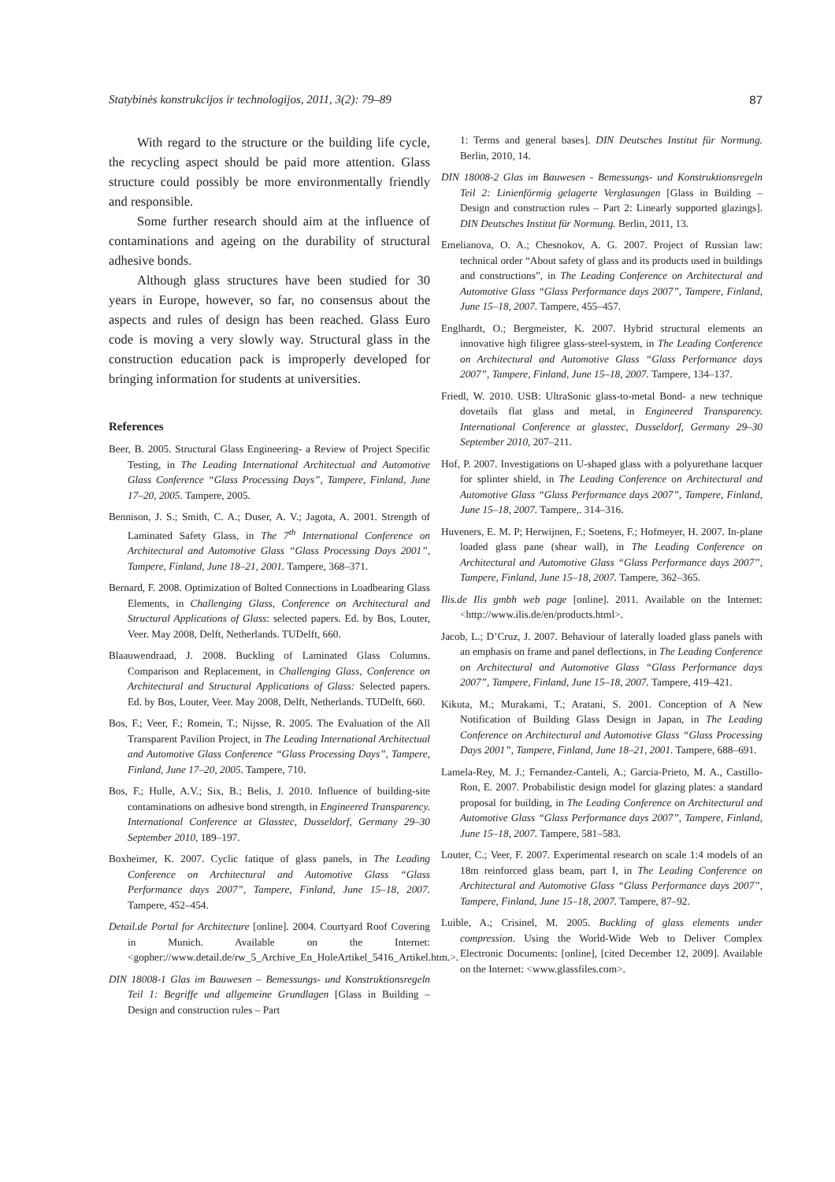Statybinės konstrukcijos ir technologijos, 2011, 3(2): 79–89 87
With regard to the structure or the building life cycle, the recycling aspect should be paid more attention. Glass structure could possibly be more environmentally friendly and responsible.
Some further research should aim at the influence of contaminations and ageing on the durability of structural adhesive bonds.
Although glass structures have been studied for 30 years in Europe, however, so far, no consensus about the aspects and rules of design has been reached. Glass Euro code is moving a very slowly way. Structural glass in the construction education pack is improperly developed for bringing information for students at universities.
References
Beer, B. 2005. Structural Glass Engineering- a Review of Project Specific Testing, in The Leading International Architectual and Automotive Glass Conference “Glass Processing Days”, Tampere, Finland, June 17–20, 2005. Tampere, 2005.
Bennison, J. S.; Smith, C. A.; Duser, A. V.; Jagota, A. 2001. Strength of Laminated Safety Glass, in The 7<sup>th</sup> International Conference on Architectural and Automotive Glass “Glass Processing Days 2001”, Tampere, Finland, June 18–21, 2001. Tampere, 368–371.
Bernard, F. 2008. Optimization of Bolted Connections in Loadbearing Glass Elements, in Challenging Glass, Conference on Architectural and Structural Applications of Glass: selected papers. Ed. by Bos, Louter, Veer. May 2008, Delft, Netherlands. TUDelft, 660.
Blaauwendraad, J. 2008. Buckling of Laminated Glass Columns. Comparison and Replacement, in Challenging Glass, Conference on Architectural and Structural Applications of Glass: Selected papers. Ed. by Bos, Louter, Veer. May 2008, Delft, Netherlands. TUDelft, 660.
Bos, F.; Veer, F.; Romein, T.; Nijsse, R. 2005. The Evaluation of the All Transparent Pavilion Project, in The Leading International Architectual and Automotive Glass Conference “Glass Processing Days”, Tampere, Finland, June 17–20, 2005. Tampere, 710.
Bos, F.; Hulle, A.V.; Six, B.; Belis, J. 2010. Influence of building-site contaminations on adhesive bond strength, in Engineered Transparency. International Conference at Glasstec, Dusseldorf, Germany 29–30 September 2010, 189–197.
Boxheimer, K. 2007. Cyclic fatique of glass panels, in The Leading Conference on Architectural and Automotive Glass “Glass Performance days 2007”, Tampere, Finland, June 15–18, 2007. Tampere, 452–454.
Detail.de Portal for Architecture [online]. 2004. Courtyard Roof Covering in Munich. Available on the Internet: <gopher://www.detail.de/rw_5_Archive_En_HoleArtikel_5416_Artikel.htm.>.
DIN 18008-1 Glas im Bauwesen – Bemessungs- und Konstruktionsregeln Teil 1: Begriffe und allgemeine Grundlagen [Glass in Building – Design and construction rules – Part
1: Terms and general bases]. DIN Deutsches Institut für Normung. Berlin, 2010, 14.
DIN 18008-2 Glas im Bauwesen - Bemessungs- und Konstruktionsregeln Teil 2: Linienförmig gelagerte Verglasungen [Glass in Building – Design and construction rules – Part 2: Linearly supported glazings]. DIN Deutsches Institut für Normung. Berlin, 2011, 13.
Emelianova, O. A.; Chesnokov, A. G. 2007. Project of Russian law: technical order “About safety of glass and its products used in buildings and constructions”, in The Leading Conference on Architectural and Automotive Glass “Glass Performance days 2007”, Tampere, Finland, June 15–18, 2007. Tampere, 455–457.
Englhardt, O.; Bergmeister, K. 2007. Hybrid structural elements an innovative high filigree glass-steel-system, in The Leading Conference on Architectural and Automotive Glass “Glass Performance days 2007”, Tampere, Finland, June 15–18, 2007. Tampere, 134–137.
Friedl, W. 2010. USB: UltraSonic glass-to-metal Bond- a new technique dovetails flat glass and metal, in Engineered Transparency. International Conference at glasstec, Dusseldorf, Germany 29–30 September 2010, 207–211.
Hof, P. 2007. Investigations on U-shaped glass with a polyurethane lacquer for splinter shield, in The Leading Conference on Architectural and Automotive Glass “Glass Performance days 2007”, Tampere, Finland, June 15–18, 2007. Tampere,. 314–316.
Huveners, E. M. P; Herwijnen, F.; Soetens, F.; Hofmeyer, H. 2007. In-plane loaded glass pane (shear wall), in The Leading Conference on Architectural and Automotive Glass “Glass Performance days 2007”, Tampere, Finland, June 15–18, 2007. Tampere, 362–365.
Ilis.de Ilis gmbh web page [online]. 2011. Available on the Internet: <http://www.ilis.de/en/products.html>.
Jacob, L.; D’Cruz, J. 2007. Behaviour of laterally loaded glass panels with an emphasis on frame and panel deflections, in The Leading Conference on Architectural and Automotive Glass “Glass Performance days 2007”, Tampere, Finland, June 15–18, 2007. Tampere, 419–421.
Kikuta, M.; Murakami, T.; Aratani, S. 2001. Conception of A New Notification of Building Glass Design in Japan, in The Leading Conference on Architectural and Automotive Glass “Glass Processing Days 2001”, Tampere, Finland, June 18–21, 2001. Tampere, 688–691.
Lamela-Rey, M. J.; Fernandez-Canteli, A.; Garcia-Prieto, M. A., Castillo-Ron, E. 2007. Probabilistic design model for glazing plates: a standard proposal for building, in The Leading Conference on Architectural and Automotive Glass “Glass Performance days 2007”, Tampere, Finland, June 15–18, 2007. Tampere, 581–583.
Louter, C.; Veer, F. 2007. Experimental research on scale 1:4 models of an 18m reinforced glass beam, part I, in The Leading Conference on Architectural and Automotive Glass “Glass Performance days 2007”, Tampere, Finland, June 15–18, 2007. Tampere, 87–92.
Luible, A.; Crisinel, M. 2005. Buckling of glass elements under compression. Using the World-Wide Web to Deliver Complex Electronic Documents: [online], [cited December 12, 2009]. Available on the Internet: <www.glassfiles.com>.